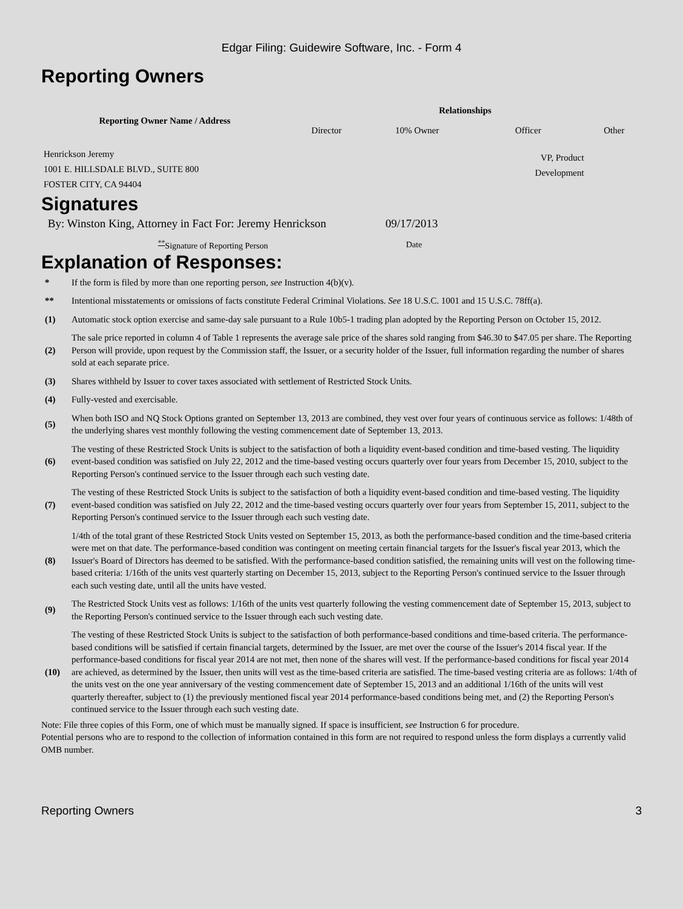Edgar Filing: Guidewire Software, Inc. - Form 4
Reporting Owners
| Reporting Owner Name / Address | Relationships | | | |
| --- | --- | --- | --- | --- |
| | Director | 10% Owner | Officer | Other |
| Henrickson Jeremy 1001 E. HILLSDALE BLVD., SUITE 800 FOSTER CITY, CA 94404 | | | VP, Product Development | |
Signatures
| By: Winston King, Attorney in Fact For: Jeremy Henrickson | 09/17/2013 |
| <sup>**</sup> Signature of Reporting Person | Date |
Explanation of Responses:
| * | If the form is filed by more than one reporting person, see Instruction 4(b)(v). |
| ** | Intentional misstatements or omissions of facts constitute Federal Criminal Violations. See 18 U.S.C. 1001 and 15 U.S.C. 78ff(a). |
| (1) | Automatic stock option exercise and same-day sale pursuant to a Rule 10b5-1 trading plan adopted by the Reporting Person on October 15, 2012. |
| (2) | The sale price reported in column 4 of Table 1 represents the average sale price of the shares sold ranging from $46.30 to $47.05 per share. The Reporting Person will provide, upon request by the Commission staff, the Issuer, or a security holder of the Issuer, full information regarding the number of shares sold at each separate price. |
| (3) | Shares withheld by Issuer to cover taxes associated with settlement of Restricted Stock Units. |
| (4) | Fully-vested and exercisable. |
| (5) | When both ISO and NQ Stock Options granted on September 13, 2013 are combined, they vest over four years of continuous service as follows: 1/48th of the underlying shares vest monthly following the vesting commencement date of September 13, 2013. |
| (6) | The vesting of these Restricted Stock Units is subject to the satisfaction of both a liquidity event-based condition and time-based vesting. The liquidity event-based condition was satisfied on July 22, 2012 and the time-based vesting occurs quarterly over four years from December 15, 2010, subject to the Reporting Person's continued service to the Issuer through each such vesting date. |
| (7) | The vesting of these Restricted Stock Units is subject to the satisfaction of both a liquidity event-based condition and time-based vesting. The liquidity event-based condition was satisfied on July 22, 2012 and the time-based vesting occurs quarterly over four years from September 15, 2011, subject to the Reporting Person's continued service to the Issuer through each such vesting date. |
| (8) | 1/4th of the total grant of these Restricted Stock Units vested on September 15, 2013, as both the performance-based condition and the time-based criteria were met on that date. The performance-based condition was contingent on meeting certain financial targets for the Issuer's fiscal year 2013, which the Issuer's Board of Directors has deemed to be satisfied. With the performance-based condition satisfied, the remaining units will vest on the following time-based criteria: 1/16th of the units vest quarterly starting on December 15, 2013, subject to the Reporting Person's continued service to the Issuer through each such vesting date, until all the units have vested. |
| (9) | The Restricted Stock Units vest as follows: 1/16th of the units vest quarterly following the vesting commencement date of September 15, 2013, subject to the Reporting Person's continued service to the Issuer through each such vesting date. |
| (10) | The vesting of these Restricted Stock Units is subject to the satisfaction of both performance-based conditions and time-based criteria. The performance-based conditions will be satisfied if certain financial targets, determined by the Issuer, are met over the course of the Issuer's 2014 fiscal year. If the performance-based conditions for fiscal year 2014 are not met, then none of the shares will vest. If the performance-based conditions for fiscal year 2014 are achieved, as determined by the Issuer, then units will vest as the time-based criteria are satisfied. The time-based vesting criteria are as follows: 1/4th of the units vest on the one year anniversary of the vesting commencement date of September 15, 2013 and an additional 1/16th of the units will vest quarterly thereafter, subject to (1) the previously mentioned fiscal year 2014 performance-based conditions being met, and (2) the Reporting Person's continued service to the Issuer through each such vesting date. |
Note: File three copies of this Form, one of which must be manually signed. If space is insufficient, see Instruction 6 for procedure.
Potential persons who are to respond to the collection of information contained in this form are not required to respond unless the form displays a currently valid OMB number.
Reporting Owners 3